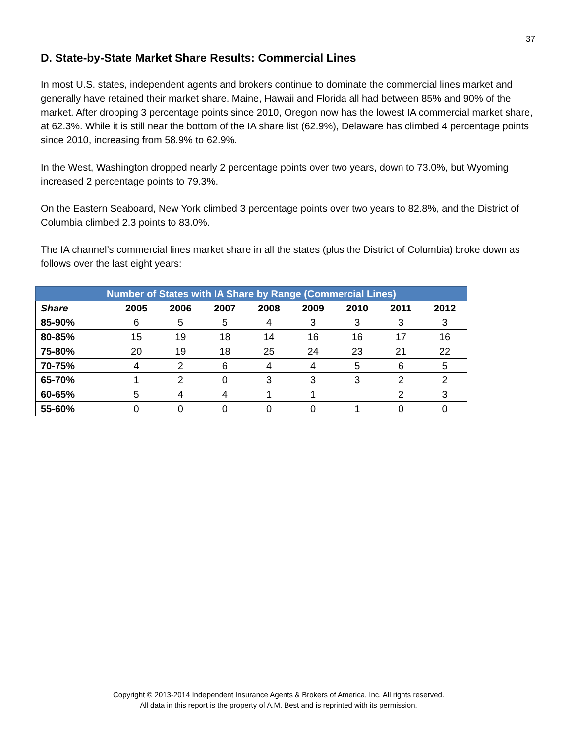37
D. State-by-State Market Share Results: Commercial Lines
In most U.S. states, independent agents and brokers continue to dominate the commercial lines market and generally have retained their market share. Maine, Hawaii and Florida all had between 85% and 90% of the market. After dropping 3 percentage points since 2010, Oregon now has the lowest IA commercial market share, at 62.3%. While it is still near the bottom of the IA share list (62.9%), Delaware has climbed 4 percentage points since 2010, increasing from 58.9% to 62.9%.
In the West, Washington dropped nearly 2 percentage points over two years, down to 73.0%, but Wyoming increased 2 percentage points to 79.3%.
On the Eastern Seaboard, New York climbed 3 percentage points over two years to 82.8%, and the District of Columbia climbed 2.3 points to 83.0%.
The IA channel’s commercial lines market share in all the states (plus the District of Columbia) broke down as follows over the last eight years:
| Number of States with IA Share by Range (Commercial Lines) | | | | | | | | |
| --- | --- | --- | --- | --- | --- | --- | --- | --- |
| Share | 2005 | 2006 | 2007 | 2008 | 2009 | 2010 | 2011 | 2012 |
| 85-90% | 6 | 5 | 5 | 4 | 3 | 3 | 3 | 3 |
| 80-85% | 15 | 19 | 18 | 14 | 16 | 16 | 17 | 16 |
| 75-80% | 20 | 19 | 18 | 25 | 24 | 23 | 21 | 22 |
| 70-75% | 4 | 2 | 6 | 4 | 4 | 5 | 6 | 5 |
| 65-70% | 1 | 2 | 0 | 3 | 3 | 3 | 2 | 2 |
| 60-65% | 5 | 4 | 4 | 1 | 1 | | 2 | 3 |
| 55-60% | 0 | 0 | 0 | 0 | 0 | 1 | 0 | 0 |
Copyright © 2013-2014 Independent Insurance Agents & Brokers of America, Inc. All rights reserved.
All data in this report is the property of A.M. Best and is reprinted with its permission.